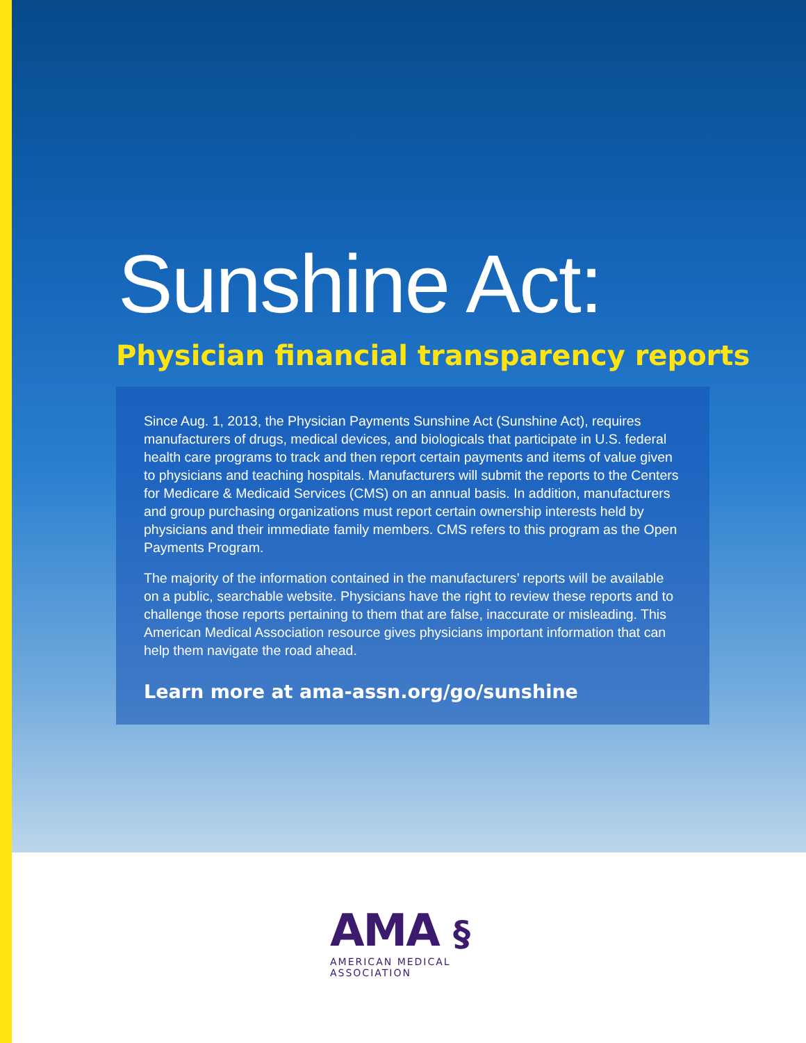Sunshine Act:
Physician financial transparency reports
Since Aug. 1, 2013, the Physician Payments Sunshine Act (Sunshine Act), requires manufacturers of drugs, medical devices, and biologicals that participate in U.S. federal health care programs to track and then report certain payments and items of value given to physicians and teaching hospitals. Manufacturers will submit the reports to the Centers for Medicare & Medicaid Services (CMS) on an annual basis. In addition, manufacturers and group purchasing organizations must report certain ownership interests held by physicians and their immediate family members. CMS refers to this program as the Open Payments Program.
The majority of the information contained in the manufacturers’ reports will be available on a public, searchable website. Physicians have the right to review these reports and to challenge those reports pertaining to them that are false, inaccurate or misleading. This American Medical Association resource gives physicians important information that can help them navigate the road ahead.
Learn more at ama-assn.org/go/sunshine
AMA §
AMERICAN MEDICAL
ASSOCIATION